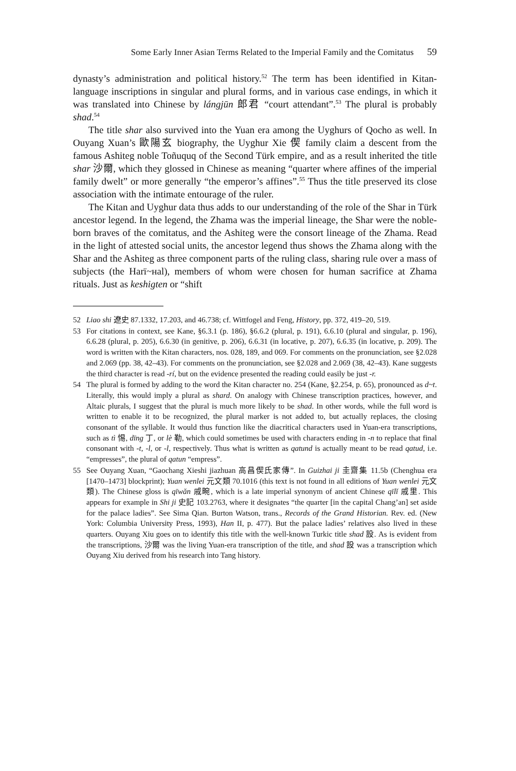Some Early Inner Asian Terms Related to the Imperial Family and the Comitatus 59
dynasty’s administration and political history.<sup>52</sup> The term has been identified in Kitan-language inscriptions in singular and plural forms, and in various case endings, in which it was translated into Chinese by lángjūn 郎君 “court attendant”.<sup>53</sup> The plural is probably shad.<sup>54</sup>
The title shar also survived into the Yuan era among the Uyghurs of Qocho as well. In Ouyang Xuan’s 歐陽玄 biography, the Uyghur Xie 偰 family claim a descent from the famous Ashiteg noble Toñuquq of the Second Türk empire, and as a result inherited the title shar 沙爾, which they glossed in Chinese as meaning “quarter where affines of the imperial family dwelt” or more generally “the emperor’s affines”.<sup>55</sup> Thus the title preserved its close association with the intimate entourage of the ruler.
The Kitan and Uyghur data thus adds to our understanding of the role of the Shar in Türk ancestor legend. In the legend, the Zhama was the imperial lineage, the Shar were the noble-born braves of the comitatus, and the Ashiteg were the consort lineage of the Zhama. Read in the light of attested social units, the ancestor legend thus shows the Zhama along with the Shar and the Ashiteg as three component parts of the ruling class, sharing rule over a mass of subjects (the Harï~ʜal), members of whom were chosen for human sacrifice at Zhama rituals. Just as keshigten or “shift
52 Liao shi 遼史 87.1332, 17.203, and 46.738; cf. Wittfogel and Feng, History, pp. 372, 419–20, 519.
53 For citations in context, see Kane, §6.3.1 (p. 186), §6.6.2 (plural, p. 191), 6.6.10 (plural and singular, p. 196), 6.6.28 (plural, p. 205), 6.6.30 (in genitive, p. 206), 6.6.31 (in locative, p. 207), 6.6.35 (in locative, p. 209). The word is written with the Kitan characters, nos. 028, 189, and 069. For comments on the pronunciation, see §2.028 and 2.069 (pp. 38, 42–43). For comments on the pronunciation, see §2.028 and 2.069 (38, 42–43). Kane suggests the third character is read -rí, but on the evidence presented the reading could easily be just -r.
54 The plural is formed by adding to the word the Kitan character no. 254 (Kane, §2.254, p. 65), pronounced as d~t. Literally, this would imply a plural as shard. On analogy with Chinese transcription practices, however, and Altaic plurals, I suggest that the plural is much more likely to be shad. In other words, while the full word is written to enable it to be recognized, the plural marker is not added to, but actually replaces, the closing consonant of the syllable. It would thus function like the diacritical characters used in Yuan-era transcriptions, such as tì 惕, dīng 丁, or lè 勒, which could sometimes be used with characters ending in -n to replace that final consonant with -t, -l, or -l, respectively. Thus what is written as qatund is actually meant to be read qatud, i.e. “empresses”, the plural of qatun “empress”.
55 See Ouyang Xuan, “Gaochang Xieshi jiazhuan 高昌偰氏家傳”. In Guizhai ji 圭齋集 11.5b (Chenghua era [1470–1473] blockprint); Yuan wenlei 元文類 70.1016 (this text is not found in all editions of Yuan wenlei 元文類). The Chinese gloss is qīwǎn 戚畹, which is a late imperial synonym of ancient Chinese qīlǐ 戚里. This appears for example in Shi ji 史記 103.2763, where it designates “the quarter [in the capital Chang’an] set aside for the palace ladies”. See Sima Qian. Burton Watson, trans., Records of the Grand Historian. Rev. ed. (New York: Columbia University Press, 1993), Han II, p. 477). But the palace ladies’ relatives also lived in these quarters. Ouyang Xiu goes on to identify this title with the well-known Turkic title shad 設. As is evident from the transcriptions, 沙爾 was the living Yuan-era transcription of the title, and shad 設 was a transcription which Ouyang Xiu derived from his research into Tang history.